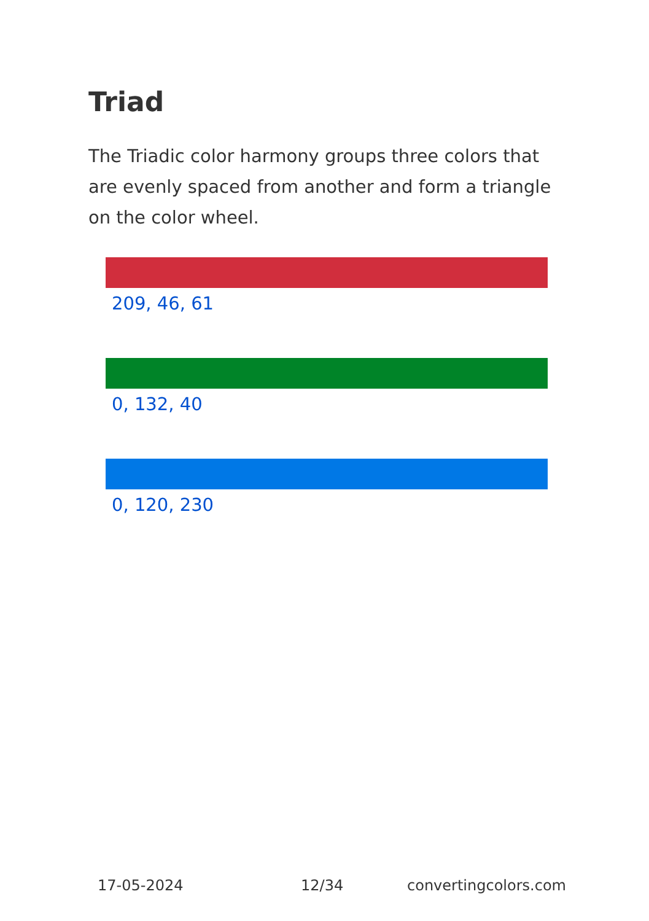Triad
The Triadic color harmony groups three colors that are evenly spaced from another and form a triangle on the color wheel.
209, 46, 61
0, 132, 40
0, 120, 230
17-05-2024 12/34 convertingcolors.com